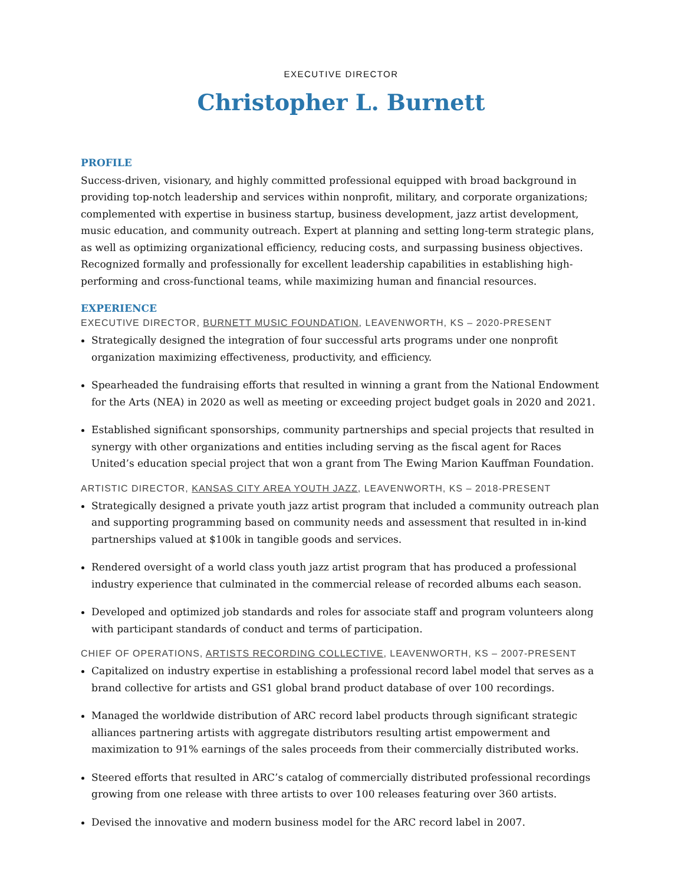EXECUTIVE DIRECTOR
Christopher L. Burnett
PROFILE
Success-driven, visionary, and highly committed professional equipped with broad background in providing top-notch leadership and services within nonprofit, military, and corporate organizations; complemented with expertise in business startup, business development, jazz artist development, music education, and community outreach. Expert at planning and setting long-term strategic plans, as well as optimizing organizational efficiency, reducing costs, and surpassing business objectives. Recognized formally and professionally for excellent leadership capabilities in establishing high-performing and cross-functional teams, while maximizing human and financial resources.
EXPERIENCE
EXECUTIVE DIRECTOR, BURNETT MUSIC FOUNDATION, LEAVENWORTH, KS – 2020-PRESENT
Strategically designed the integration of four successful arts programs under one nonprofit organization maximizing effectiveness, productivity, and efficiency.
Spearheaded the fundraising efforts that resulted in winning a grant from the National Endowment for the Arts (NEA) in 2020 as well as meeting or exceeding project budget goals in 2020 and 2021.
Established significant sponsorships, community partnerships and special projects that resulted in synergy with other organizations and entities including serving as the fiscal agent for Races United’s education special project that won a grant from The Ewing Marion Kauffman Foundation.
ARTISTIC DIRECTOR, KANSAS CITY AREA YOUTH JAZZ, LEAVENWORTH, KS – 2018-PRESENT
Strategically designed a private youth jazz artist program that included a community outreach plan and supporting programming based on community needs and assessment that resulted in in-kind partnerships valued at $100k in tangible goods and services.
Rendered oversight of a world class youth jazz artist program that has produced a professional industry experience that culminated in the commercial release of recorded albums each season.
Developed and optimized job standards and roles for associate staff and program volunteers along with participant standards of conduct and terms of participation.
CHIEF OF OPERATIONS, ARTISTS RECORDING COLLECTIVE, LEAVENWORTH, KS – 2007-PRESENT
Capitalized on industry expertise in establishing a professional record label model that serves as a brand collective for artists and GS1 global brand product database of over 100 recordings.
Managed the worldwide distribution of ARC record label products through significant strategic alliances partnering artists with aggregate distributors resulting artist empowerment and maximization to 91% earnings of the sales proceeds from their commercially distributed works.
Steered efforts that resulted in ARC’s catalog of commercially distributed professional recordings growing from one release with three artists to over 100 releases featuring over 360 artists.
Devised the innovative and modern business model for the ARC record label in 2007.